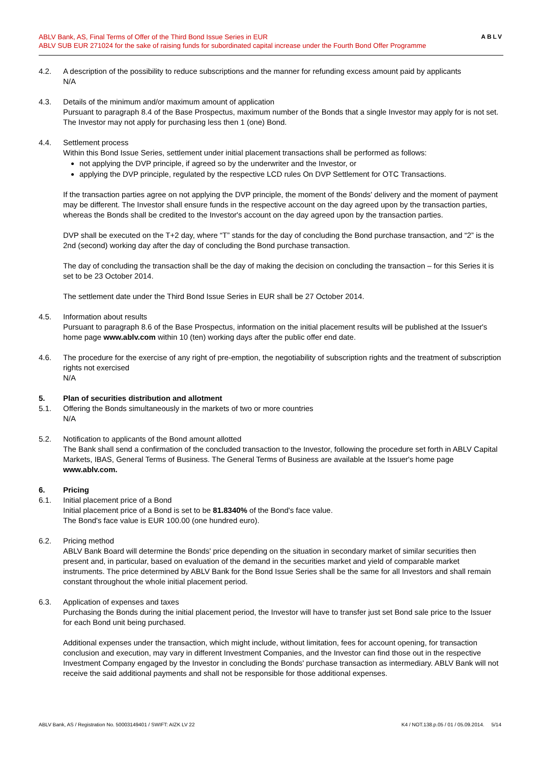ABLV Bank, AS, Final Terms of Offer of the Third Bond Issue Series in EUR
ABLV SUB EUR 271024 for the sake of raising funds for subordinated capital increase under the Fourth Bond Offer Programme
ABLV
4.2. A description of the possibility to reduce subscriptions and the manner for refunding excess amount paid by applicants
N/A
4.3. Details of the minimum and/or maximum amount of application
Pursuant to paragraph 8.4 of the Base Prospectus, maximum number of the Bonds that a single Investor may apply for is not set. The Investor may not apply for purchasing less then 1 (one) Bond.
4.4. Settlement process
Within this Bond Issue Series, settlement under initial placement transactions shall be performed as follows:
not applying the DVP principle, if agreed so by the underwriter and the Investor, or
applying the DVP principle, regulated by the respective LCD rules On DVP Settlement for OTC Transactions.
If the transaction parties agree on not applying the DVP principle, the moment of the Bonds' delivery and the moment of payment may be different. The Investor shall ensure funds in the respective account on the day agreed upon by the transaction parties, whereas the Bonds shall be credited to the Investor's account on the day agreed upon by the transaction parties.
DVP shall be executed on the T+2 day, where “T” stands for the day of concluding the Bond purchase transaction, and “2” is the 2nd (second) working day after the day of concluding the Bond purchase transaction.
The day of concluding the transaction shall be the day of making the decision on concluding the transaction – for this Series it is set to be 23 October 2014.
The settlement date under the Third Bond Issue Series in EUR shall be 27 October 2014.
4.5. Information about results
Pursuant to paragraph 8.6 of the Base Prospectus, information on the initial placement results will be published at the Issuer's home page www.ablv.com within 10 (ten) working days after the public offer end date.
4.6. The procedure for the exercise of any right of pre-emption, the negotiability of subscription rights and the treatment of subscription rights not exercised
N/A
5. Plan of securities distribution and allotment
5.1. Offering the Bonds simultaneously in the markets of two or more countries
N/A
5.2. Notification to applicants of the Bond amount allotted
The Bank shall send a confirmation of the concluded transaction to the Investor, following the procedure set forth in ABLV Capital Markets, IBAS, General Terms of Business. The General Terms of Business are available at the Issuer's home page www.ablv.com.
6. Pricing
6.1. Initial placement price of a Bond
Initial placement price of a Bond is set to be 81.8340% of the Bond's face value.
The Bond's face value is EUR 100.00 (one hundred euro).
6.2. Pricing method
ABLV Bank Board will determine the Bonds' price depending on the situation in secondary market of similar securities then present and, in particular, based on evaluation of the demand in the securities market and yield of comparable market instruments. The price determined by ABLV Bank for the Bond Issue Series shall be the same for all Investors and shall remain constant throughout the whole initial placement period.
6.3. Application of expenses and taxes
Purchasing the Bonds during the initial placement period, the Investor will have to transfer just set Bond sale price to the Issuer for each Bond unit being purchased.
Additional expenses under the transaction, which might include, without limitation, fees for account opening, for transaction conclusion and execution, may vary in different Investment Companies, and the Investor can find those out in the respective Investment Company engaged by the Investor in concluding the Bonds' purchase transaction as intermediary. ABLV Bank will not receive the said additional payments and shall not be responsible for those additional expenses.
ABLV Bank, AS / Registration No. 50003149401 / SWIFT: AIZK LV 22 K4 / NOT.138.p.05 / 01 / 05.09.2014. 5/14